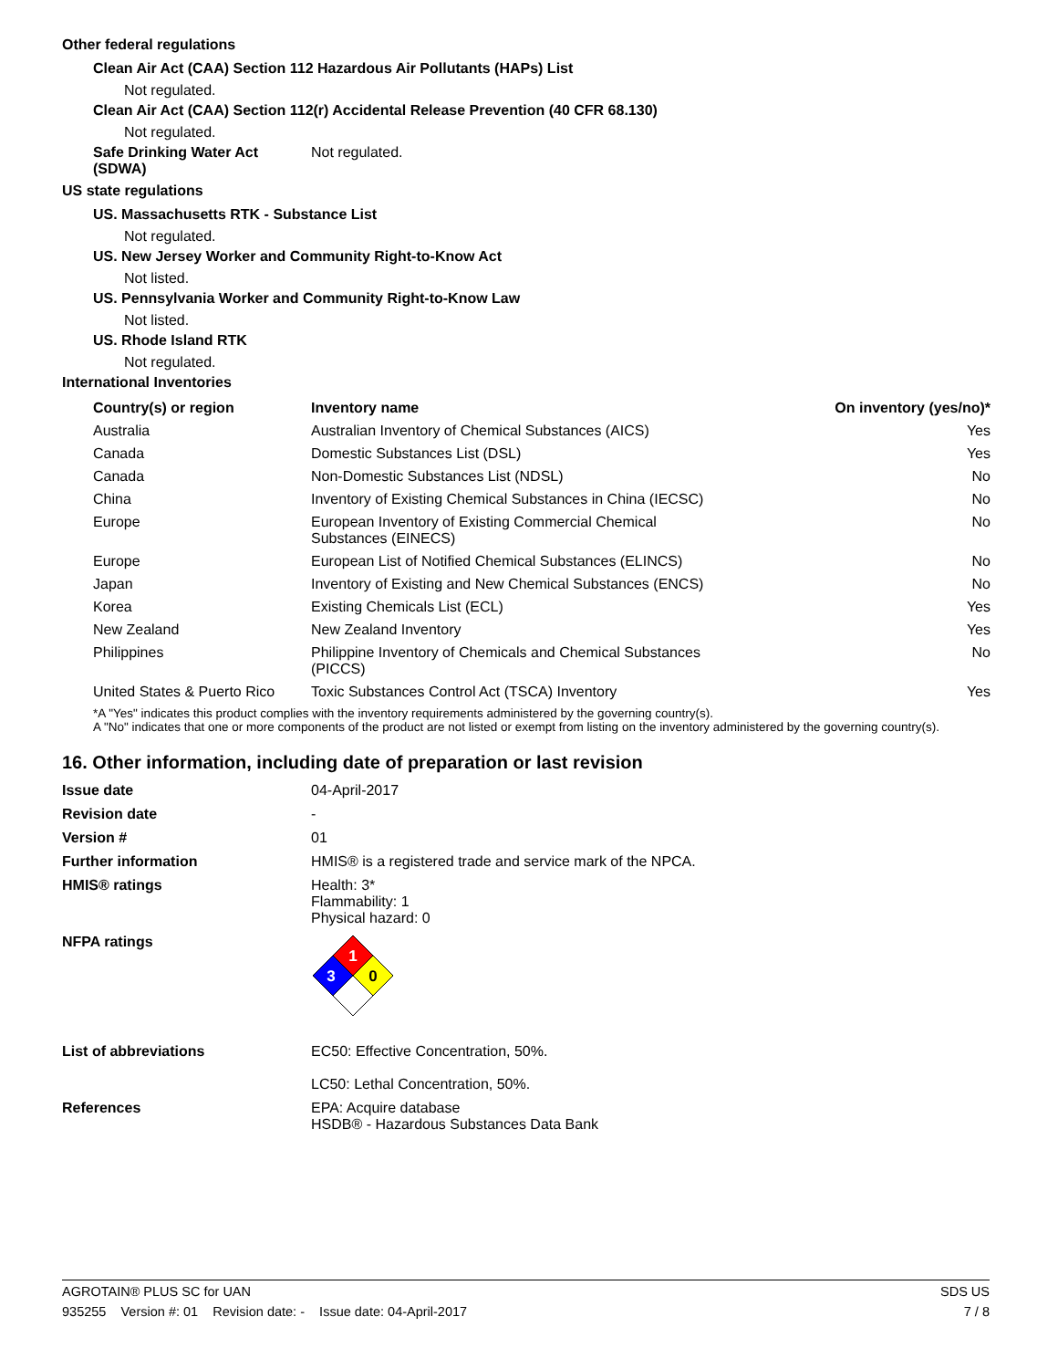Other federal regulations
Clean Air Act (CAA) Section 112 Hazardous Air Pollutants (HAPs) List
Not regulated.
Clean Air Act (CAA) Section 112(r) Accidental Release Prevention (40 CFR 68.130)
Not regulated.
Safe Drinking Water Act (SDWA)
Not regulated.
US state regulations
US. Massachusetts RTK - Substance List
Not regulated.
US. New Jersey Worker and Community Right-to-Know Act
Not listed.
US. Pennsylvania Worker and Community Right-to-Know Law
Not listed.
US. Rhode Island RTK
Not regulated.
International Inventories
| Country(s) or region | Inventory name | On inventory (yes/no)* |
| --- | --- | --- |
| Australia | Australian Inventory of Chemical Substances (AICS) | Yes |
| Canada | Domestic Substances List (DSL) | Yes |
| Canada | Non-Domestic Substances List (NDSL) | No |
| China | Inventory of Existing Chemical Substances in China (IECSC) | No |
| Europe | European Inventory of Existing Commercial Chemical Substances (EINECS) | No |
| Europe | European List of Notified Chemical Substances (ELINCS) | No |
| Japan | Inventory of Existing and New Chemical Substances (ENCS) | No |
| Korea | Existing Chemicals List (ECL) | Yes |
| New Zealand | New Zealand Inventory | Yes |
| Philippines | Philippine Inventory of Chemicals and Chemical Substances (PICCS) | No |
| United States & Puerto Rico | Toxic Substances Control Act (TSCA) Inventory | Yes |
*A "Yes" indicates this product complies with the inventory requirements administered by the governing country(s).
A "No" indicates that one or more components of the product are not listed or exempt from listing on the inventory administered by the governing country(s).
16. Other information, including date of preparation or last revision
Issue date 04-April-2017
Revision date -
Version # 01
Further information HMIS® is a registered trade and service mark of the NPCA.
HMIS® ratings Health: 3*
Flammability: 1
Physical hazard: 0
NFPA ratings
1
3
0
List of abbreviations EC50: Effective Concentration, 50%.
LC50: Lethal Concentration, 50%.
References EPA: Acquire database
HSDB® - Hazardous Substances Data Bank
AGROTAIN® PLUS SC for UAN SDS US
935255 Version #: 01 Revision date: - Issue date: 04-April-2017 7 / 8